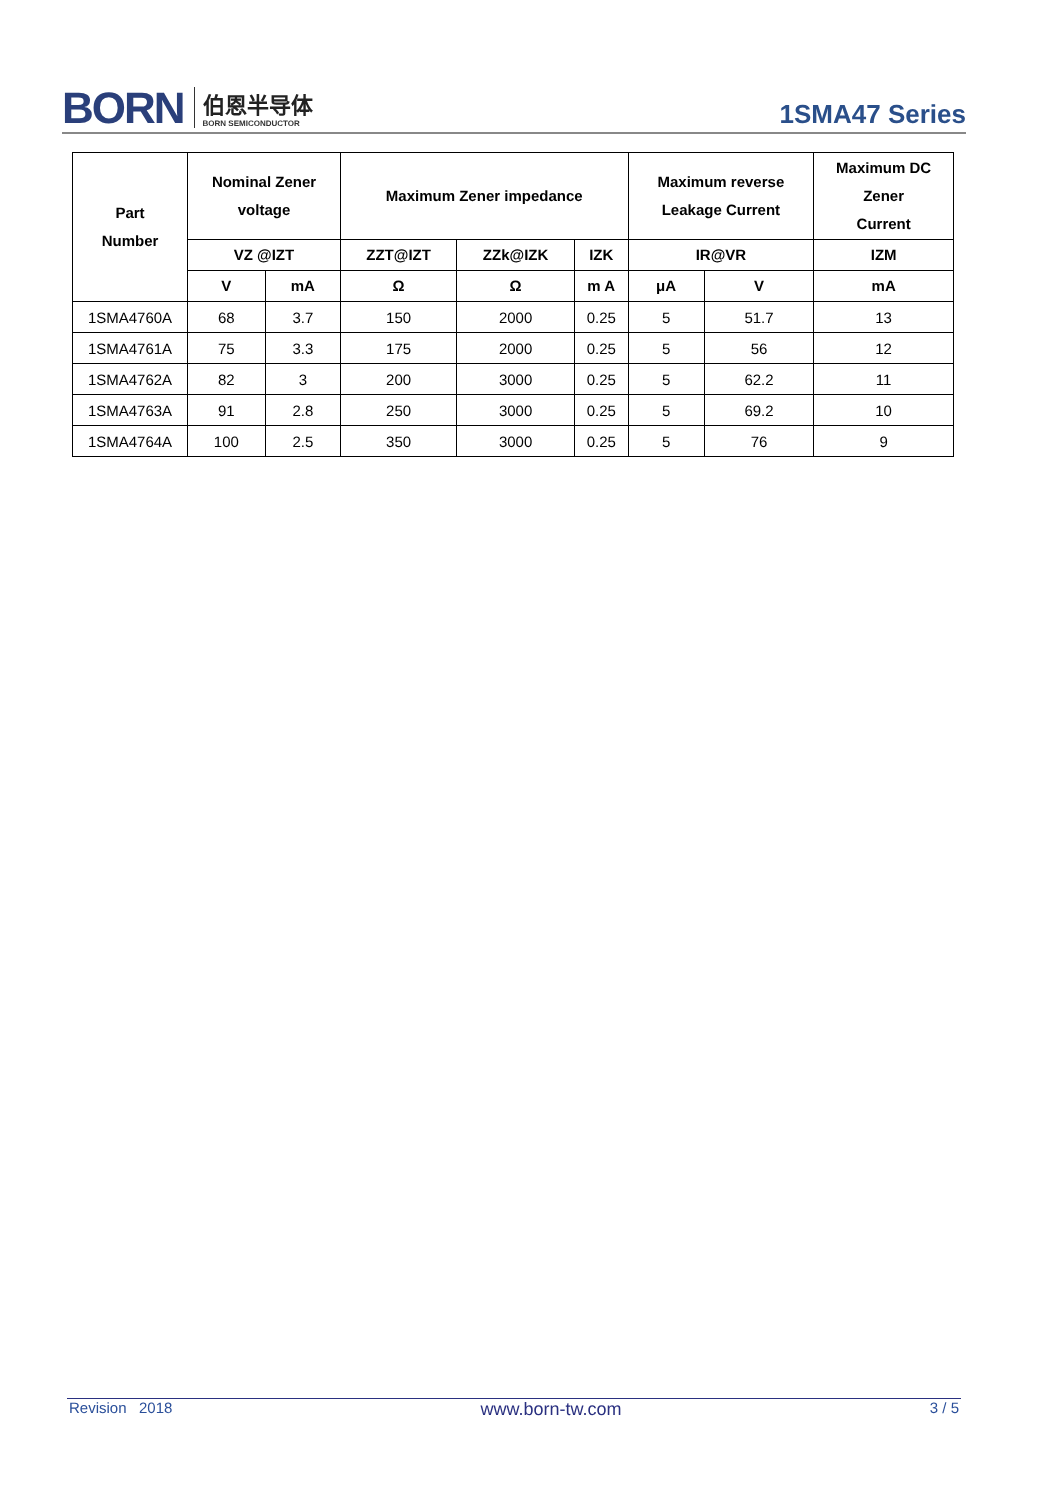BORN
伯恩半导体
BORN SEMICONDUCTOR
1SMA47 Series
| Part Number | Nominal Zener voltage | | Maximum Zener impedance | | | Maximum reverse Leakage Current | | Maximum DC Zener Current |
| --- | --- | --- | --- | --- | --- | --- | --- | --- |
| | VZ @IZT | | ZZT@IZT | ZZk@IZK | IZK | IR@VR | | IZM |
| | V | mA | Ω | Ω | m A | μA | V | mA |
| 1SMA4760A | 68 | 3.7 | 150 | 2000 | 0.25 | 5 | 51.7 | 13 |
| 1SMA4761A | 75 | 3.3 | 175 | 2000 | 0.25 | 5 | 56 | 12 |
| 1SMA4762A | 82 | 3 | 200 | 3000 | 0.25 | 5 | 62.2 | 11 |
| 1SMA4763A | 91 | 2.8 | 250 | 3000 | 0.25 | 5 | 69.2 | 10 |
| 1SMA4764A | 100 | 2.5 | 350 | 3000 | 0.25 | 5 | 76 | 9 |
Revision 2018 www.born-tw.com 3 / 5